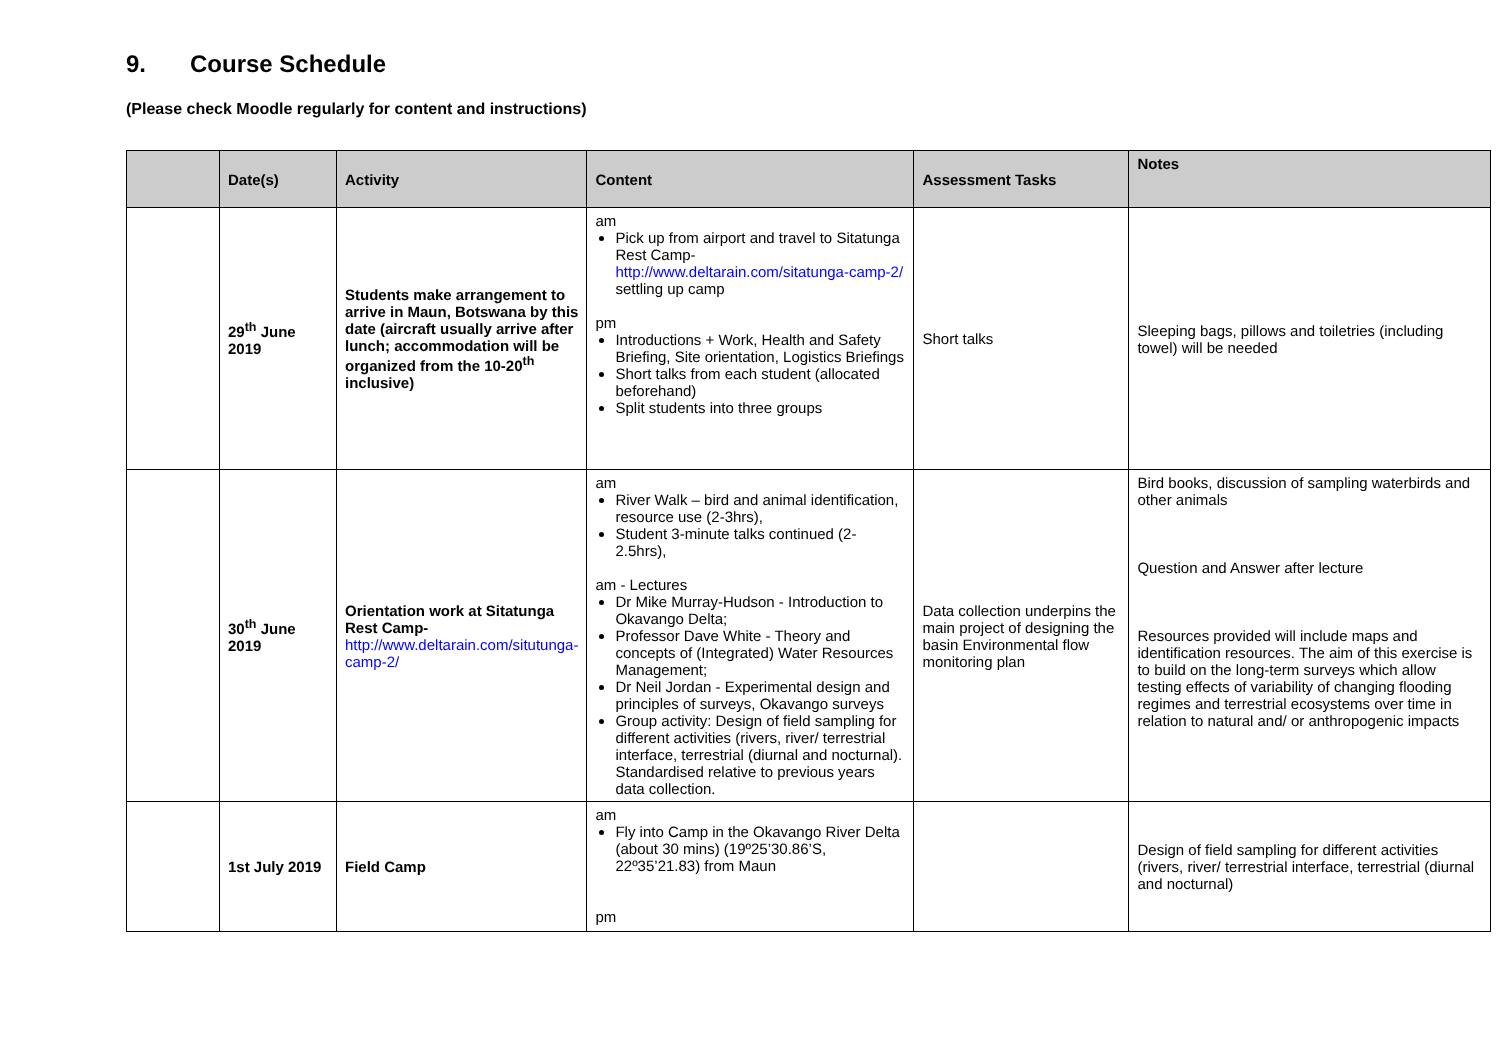9. Course Schedule
(Please check Moodle regularly for content and instructions)
| | Date(s) | Activity | Content | Assessment Tasks | Notes |
| --- | --- | --- | --- | --- | --- |
| | 29<sup>th</sup> June 2019 | Students make arrangement to arrive in Maun, Botswana by this date (aircraft usually arrive after lunch; accommodation will be organized from the 10-20<sup>th</sup> inclusive) | am Pick up from airport and travel to Sitatunga Rest Camp- http://www.deltarain.com/sitatunga-camp-2/ settling up camp pm Introductions + Work, Health and Safety Briefing, Site orientation, Logistics Briefings Short talks from each student (allocated beforehand) Split students into three groups | Short talks | Sleeping bags, pillows and toiletries (including towel) will be needed |
| | 30<sup>th</sup> June 2019 | Orientation work at Sitatunga Rest Camp- http://www.deltarain.com/situtunga-camp-2/ | am River Walk – bird and animal identification, resource use (2-3hrs), Student 3-minute talks continued (2-2.5hrs), am - Lectures Dr Mike Murray-Hudson - Introduction to Okavango Delta; Professor Dave White - Theory and concepts of (Integrated) Water Resources Management; Dr Neil Jordan - Experimental design and principles of surveys, Okavango surveys Group activity: Design of field sampling for different activities (rivers, river/ terrestrial interface, terrestrial (diurnal and nocturnal). Standardised relative to previous years data collection. | Data collection underpins the main project of designing the basin Environmental flow monitoring plan | Bird books, discussion of sampling waterbirds and other animals Question and Answer after lecture Resources provided will include maps and identification resources. The aim of this exercise is to build on the long-term surveys which allow testing effects of variability of changing flooding regimes and terrestrial ecosystems over time in relation to natural and/ or anthropogenic impacts |
| | 1st July 2019 | Field Camp | am Fly into Camp in the Okavango River Delta (about 30 mins) (19º25’30.86’S, 22º35’21.83) from Maun pm | | Design of field sampling for different activities (rivers, river/ terrestrial interface, terrestrial (diurnal and nocturnal) |